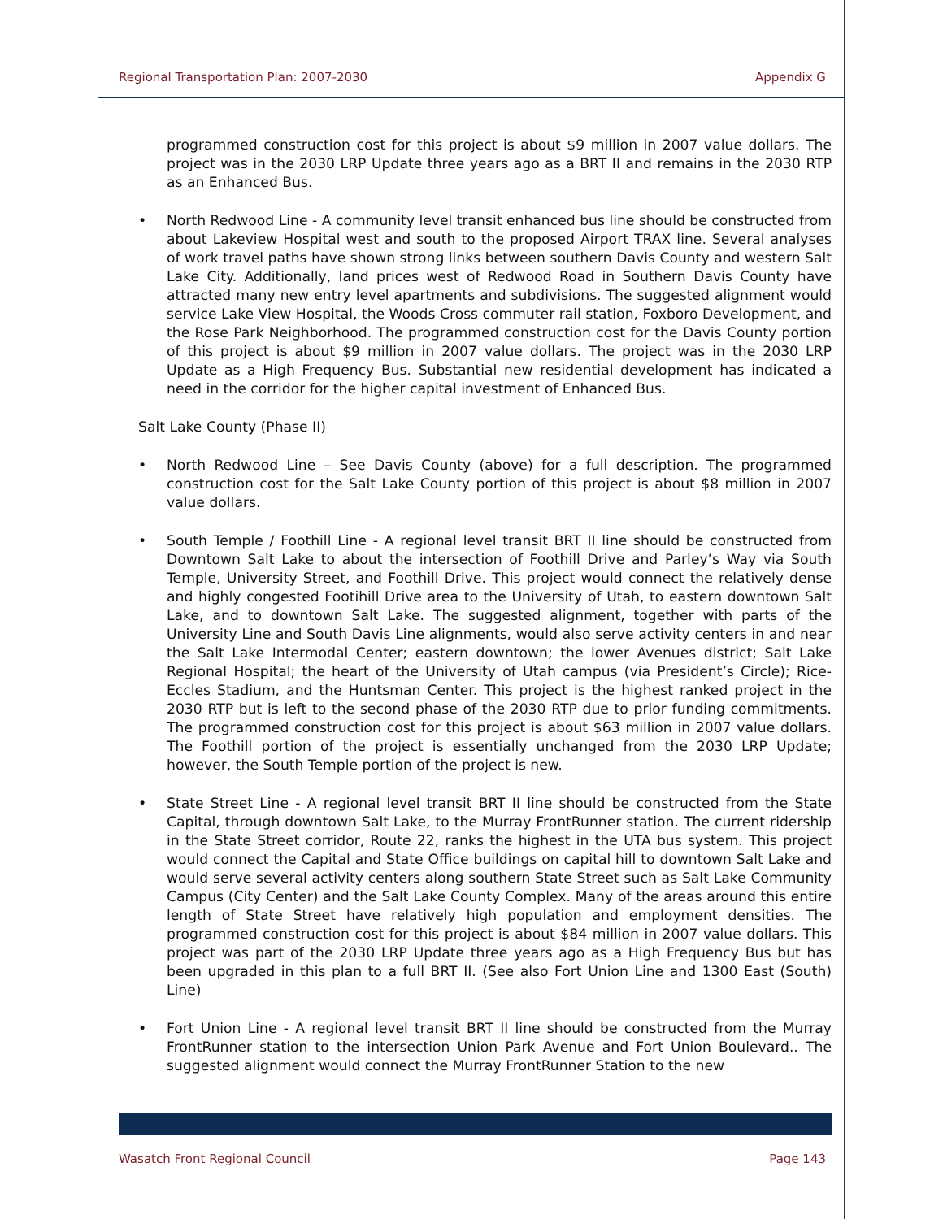Regional Transportation Plan: 2007-2030 Appendix G
programmed construction cost for this project is about $9 million in 2007 value dollars. The project was in the 2030 LRP Update three years ago as a BRT II and remains in the 2030 RTP as an Enhanced Bus.
• North Redwood Line - A community level transit enhanced bus line should be constructed from about Lakeview Hospital west and south to the proposed Airport TRAX line. Several analyses of work travel paths have shown strong links between southern Davis County and western Salt Lake City. Additionally, land prices west of Redwood Road in Southern Davis County have attracted many new entry level apartments and subdivisions. The suggested alignment would service Lake View Hospital, the Woods Cross commuter rail station, Foxboro Development, and the Rose Park Neighborhood. The programmed construction cost for the Davis County portion of this project is about $9 million in 2007 value dollars. The project was in the 2030 LRP Update as a High Frequency Bus. Substantial new residential development has indicated a need in the corridor for the higher capital investment of Enhanced Bus.
Salt Lake County (Phase II)
• North Redwood Line – See Davis County (above) for a full description. The programmed construction cost for the Salt Lake County portion of this project is about $8 million in 2007 value dollars.
• South Temple / Foothill Line - A regional level transit BRT II line should be constructed from Downtown Salt Lake to about the intersection of Foothill Drive and Parley’s Way via South Temple, University Street, and Foothill Drive. This project would connect the relatively dense and highly congested Footihill Drive area to the University of Utah, to eastern downtown Salt Lake, and to downtown Salt Lake. The suggested alignment, together with parts of the University Line and South Davis Line alignments, would also serve activity centers in and near the Salt Lake Intermodal Center; eastern downtown; the lower Avenues district; Salt Lake Regional Hospital; the heart of the University of Utah campus (via President’s Circle); Rice-Eccles Stadium, and the Huntsman Center. This project is the highest ranked project in the 2030 RTP but is left to the second phase of the 2030 RTP due to prior funding commitments. The programmed construction cost for this project is about $63 million in 2007 value dollars. The Foothill portion of the project is essentially unchanged from the 2030 LRP Update; however, the South Temple portion of the project is new.
• State Street Line - A regional level transit BRT II line should be constructed from the State Capital, through downtown Salt Lake, to the Murray FrontRunner station. The current ridership in the State Street corridor, Route 22, ranks the highest in the UTA bus system. This project would connect the Capital and State Office buildings on capital hill to downtown Salt Lake and would serve several activity centers along southern State Street such as Salt Lake Community Campus (City Center) and the Salt Lake County Complex. Many of the areas around this entire length of State Street have relatively high population and employment densities. The programmed construction cost for this project is about $84 million in 2007 value dollars. This project was part of the 2030 LRP Update three years ago as a High Frequency Bus but has been upgraded in this plan to a full BRT II. (See also Fort Union Line and 1300 East (South) Line)
• Fort Union Line - A regional level transit BRT II line should be constructed from the Murray FrontRunner station to the intersection Union Park Avenue and Fort Union Boulevard.. The suggested alignment would connect the Murray FrontRunner Station to the new
Wasatch Front Regional Council Page 143